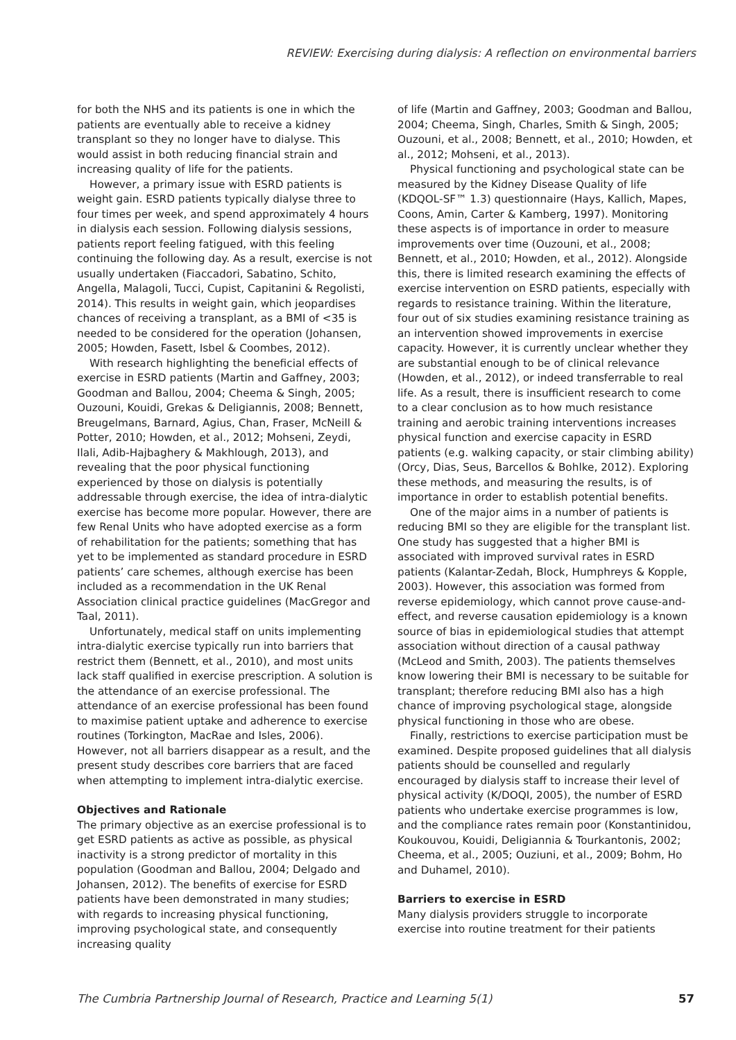REVIEW: Exercising during dialysis: A reflection on environmental barriers
for both the NHS and its patients is one in which the patients are eventually able to receive a kidney transplant so they no longer have to dialyse. This would assist in both reducing financial strain and increasing quality of life for the patients.
However, a primary issue with ESRD patients is weight gain. ESRD patients typically dialyse three to four times per week, and spend approximately 4 hours in dialysis each session. Following dialysis sessions, patients report feeling fatigued, with this feeling continuing the following day. As a result, exercise is not usually undertaken (Fiaccadori, Sabatino, Schito, Angella, Malagoli, Tucci, Cupist, Capitanini & Regolisti, 2014). This results in weight gain, which jeopardises chances of receiving a transplant, as a BMI of <35 is needed to be considered for the operation (Johansen, 2005; Howden, Fasett, Isbel & Coombes, 2012).
With research highlighting the beneficial effects of exercise in ESRD patients (Martin and Gaffney, 2003; Goodman and Ballou, 2004; Cheema & Singh, 2005; Ouzouni, Kouidi, Grekas & Deligiannis, 2008; Bennett, Breugelmans, Barnard, Agius, Chan, Fraser, McNeill & Potter, 2010; Howden, et al., 2012; Mohseni, Zeydi, Ilali, Adib-Hajbaghery & Makhlough, 2013), and revealing that the poor physical functioning experienced by those on dialysis is potentially addressable through exercise, the idea of intra-dialytic exercise has become more popular. However, there are few Renal Units who have adopted exercise as a form of rehabilitation for the patients; something that has yet to be implemented as standard procedure in ESRD patients’ care schemes, although exercise has been included as a recommendation in the UK Renal Association clinical practice guidelines (MacGregor and Taal, 2011).
Unfortunately, medical staff on units implementing intra-dialytic exercise typically run into barriers that restrict them (Bennett, et al., 2010), and most units lack staff qualified in exercise prescription. A solution is the attendance of an exercise professional. The attendance of an exercise professional has been found to maximise patient uptake and adherence to exercise routines (Torkington, MacRae and Isles, 2006). However, not all barriers disappear as a result, and the present study describes core barriers that are faced when attempting to implement intra-dialytic exercise.
Objectives and Rationale
The primary objective as an exercise professional is to get ESRD patients as active as possible, as physical inactivity is a strong predictor of mortality in this population (Goodman and Ballou, 2004; Delgado and Johansen, 2012). The benefits of exercise for ESRD patients have been demonstrated in many studies; with regards to increasing physical functioning, improving psychological state, and consequently increasing quality
of life (Martin and Gaffney, 2003; Goodman and Ballou, 2004; Cheema, Singh, Charles, Smith & Singh, 2005; Ouzouni, et al., 2008; Bennett, et al., 2010; Howden, et al., 2012; Mohseni, et al., 2013).
Physical functioning and psychological state can be measured by the Kidney Disease Quality of life (KDQOL-SF™ 1.3) questionnaire (Hays, Kallich, Mapes, Coons, Amin, Carter & Kamberg, 1997). Monitoring these aspects is of importance in order to measure improvements over time (Ouzouni, et al., 2008; Bennett, et al., 2010; Howden, et al., 2012). Alongside this, there is limited research examining the effects of exercise intervention on ESRD patients, especially with regards to resistance training. Within the literature, four out of six studies examining resistance training as an intervention showed improvements in exercise capacity. However, it is currently unclear whether they are substantial enough to be of clinical relevance (Howden, et al., 2012), or indeed transferrable to real life. As a result, there is insufficient research to come to a clear conclusion as to how much resistance training and aerobic training interventions increases physical function and exercise capacity in ESRD patients (e.g. walking capacity, or stair climbing ability) (Orcy, Dias, Seus, Barcellos & Bohlke, 2012). Exploring these methods, and measuring the results, is of importance in order to establish potential benefits.
One of the major aims in a number of patients is reducing BMI so they are eligible for the transplant list. One study has suggested that a higher BMI is associated with improved survival rates in ESRD patients (Kalantar-Zedah, Block, Humphreys & Kopple, 2003). However, this association was formed from reverse epidemiology, which cannot prove cause-and-effect, and reverse causation epidemiology is a known source of bias in epidemiological studies that attempt association without direction of a causal pathway (McLeod and Smith, 2003). The patients themselves know lowering their BMI is necessary to be suitable for transplant; therefore reducing BMI also has a high chance of improving psychological stage, alongside physical functioning in those who are obese.
Finally, restrictions to exercise participation must be examined. Despite proposed guidelines that all dialysis patients should be counselled and regularly encouraged by dialysis staff to increase their level of physical activity (K/DOQI, 2005), the number of ESRD patients who undertake exercise programmes is low, and the compliance rates remain poor (Konstantinidou, Koukouvou, Kouidi, Deligiannia & Tourkantonis, 2002; Cheema, et al., 2005; Ouziuni, et al., 2009; Bohm, Ho and Duhamel, 2010).
Barriers to exercise in ESRD
Many dialysis providers struggle to incorporate exercise into routine treatment for their patients
The Cumbria Partnership Journal of Research, Practice and Learning 5(1) 57